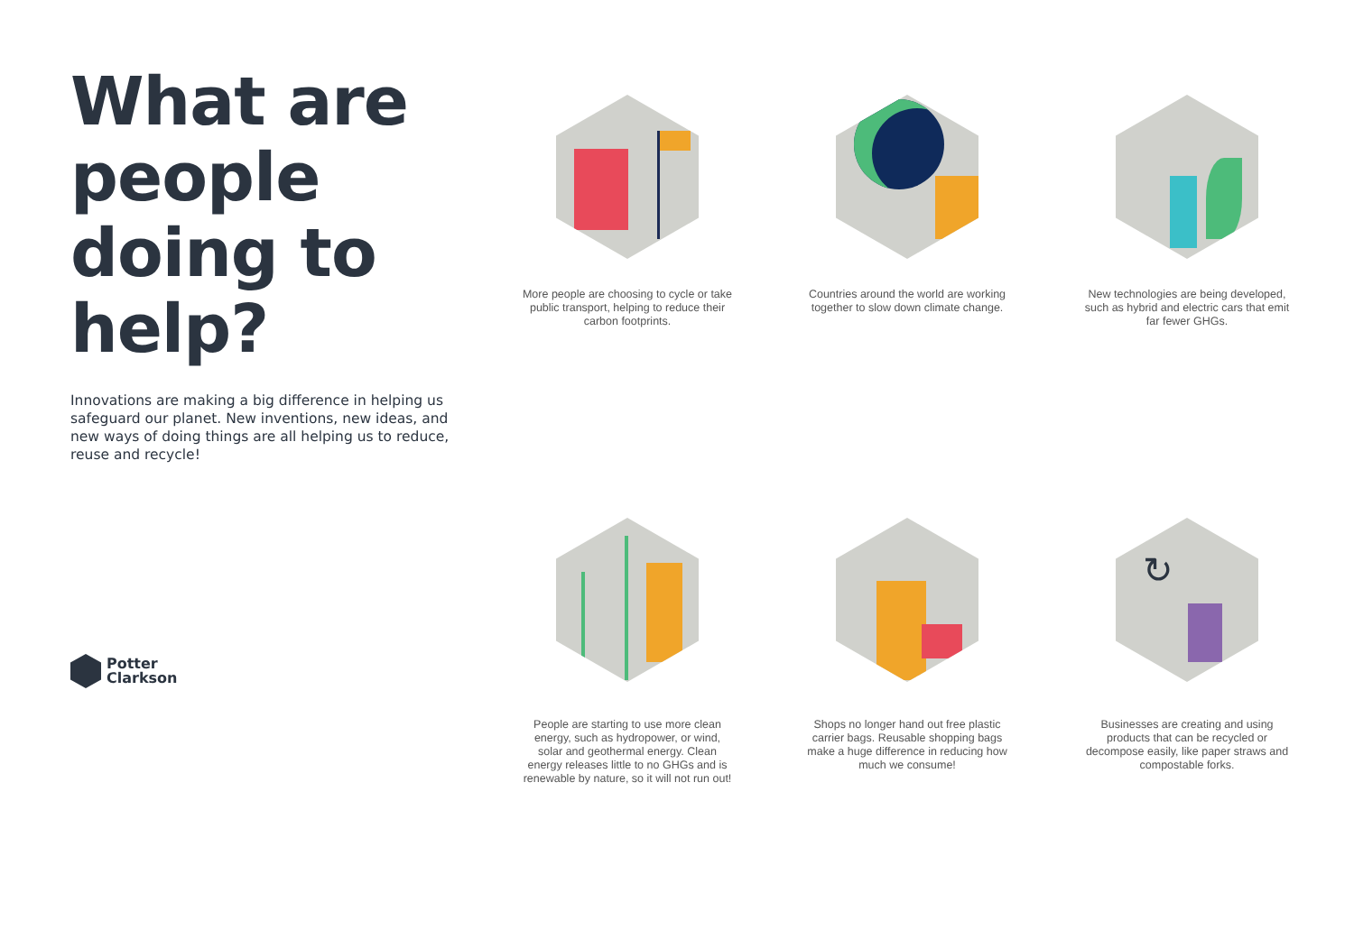What are people doing to help?
Innovations are making a big difference in helping us safeguard our planet. New inventions, new ideas, and new ways of doing things are all helping us to reduce, reuse and recycle!
More people are choosing to cycle or take public transport, helping to reduce their carbon footprints.
Countries around the world are working together to slow down climate change.
New technologies are being developed, such as hybrid and electric cars that emit far fewer GHGs.
People are starting to use more clean energy, such as hydropower, or wind, solar and geothermal energy. Clean energy releases little to no GHGs and is renewable by nature, so it will not run out!
Shops no longer hand out free plastic carrier bags. Reusable shopping bags make a huge difference in reducing how much we consume!
↻
Businesses are creating and using products that can be recycled or decompose easily, like paper straws and compostable forks.
Potter
Clarkson